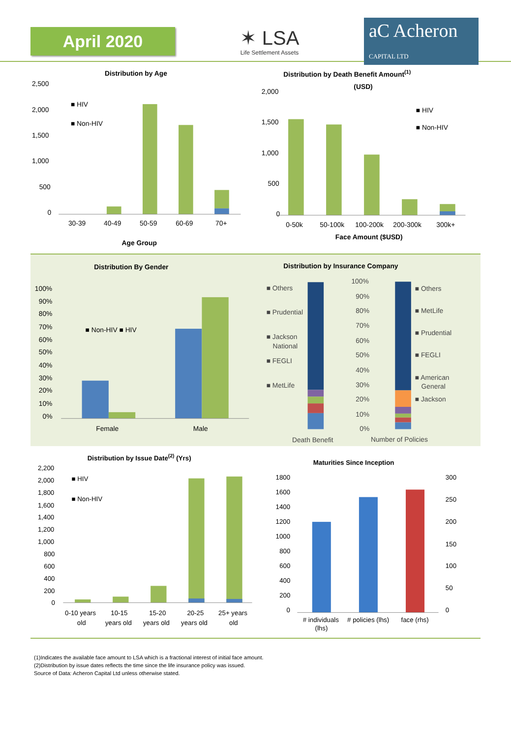April 2020
✶ LSA
Life Settlement Assets
aC Acheron
CAPITAL LTD
Distribution by Age
2,500
2,000
1,500
1,000
500
0
30-39
40-49
50-59
60-69
70+
Age Group
■ HIV
■ Non-HIV
Distribution by Death Benefit Amount(1)
(USD)
2,000
1,500
1,000
500
0
0-50k
50-100k
100-200k
200-300k
300k+
Face Amount ($USD)
■ HIV
■ Non-HIV
Distribution By Gender
100%
90%
80%
70%
60%
50%
40%
30%
20%
10%
0%
Female
Male
■ Non-HIV ■ HIV
Distribution by Insurance Company
■ Others
■ Prudential
■ Jackson
National
■ FEGLI
■ MetLife
100%
90%
80%
70%
60%
50%
40%
30%
20%
10%
0%
■ Others
■ MetLife
■ Prudential
■ FEGLI
■ American
General
■ Jackson
Death Benefit
Number of Policies
Distribution by Issue Date(2) (Yrs)
2,200
2,000
1,800
1,600
1,400
1,200
1,000
800
600
400
200
0
0-10 years
old
10-15
years old
15-20
years old
20-25
years old
25+ years
old
■ HIV
■ Non-HIV
Maturities Since Inception
1800
1600
1400
1200
1000
800
600
400
200
0
300
250
200
150
100
50
0
# individuals
(lhs)
# policies (lhs)
face (rhs)
(1)Indicates the available face amount to LSA which is a fractional interest of initial face amount.
(2)Distribution by issue dates reflects the time since the life insurance policy was issued.
Source of Data: Acheron Capital Ltd unless otherwise stated.